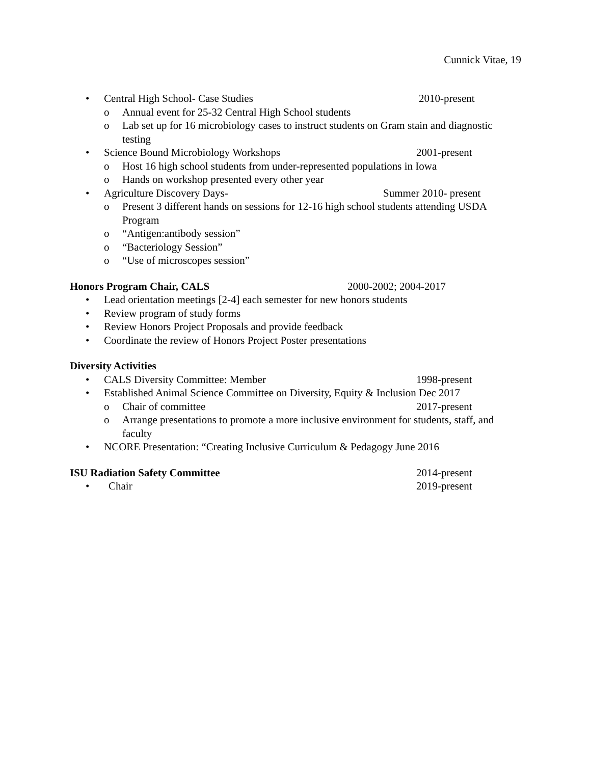Cunnick Vitae, 19
• Central High School- Case Studies 2010-present
o Annual event for 25-32 Central High School students
o Lab set up for 16 microbiology cases to instruct students on Gram stain and diagnostic
testing
• Science Bound Microbiology Workshops 2001-present
o Host 16 high school students from under-represented populations in Iowa
o Hands on workshop presented every other year
• Agriculture Discovery Days- Summer 2010- present
o Present 3 different hands on sessions for 12-16 high school students attending USDA
Program
o “Antigen:antibody session”
o “Bacteriology Session”
o “Use of microscopes session”
Honors Program Chair, CALS 2000-2002; 2004-2017
• Lead orientation meetings [2-4] each semester for new honors students
• Review program of study forms
• Review Honors Project Proposals and provide feedback
• Coordinate the review of Honors Project Poster presentations
Diversity Activities
• CALS Diversity Committee: Member 1998-present
• Established Animal Science Committee on Diversity, Equity & Inclusion Dec 2017
o Chair of committee 2017-present
o Arrange presentations to promote a more inclusive environment for students, staff, and
faculty
• NCORE Presentation: “Creating Inclusive Curriculum & Pedagogy June 2016
ISU Radiation Safety Committee 2014-present
• Chair 2019-present